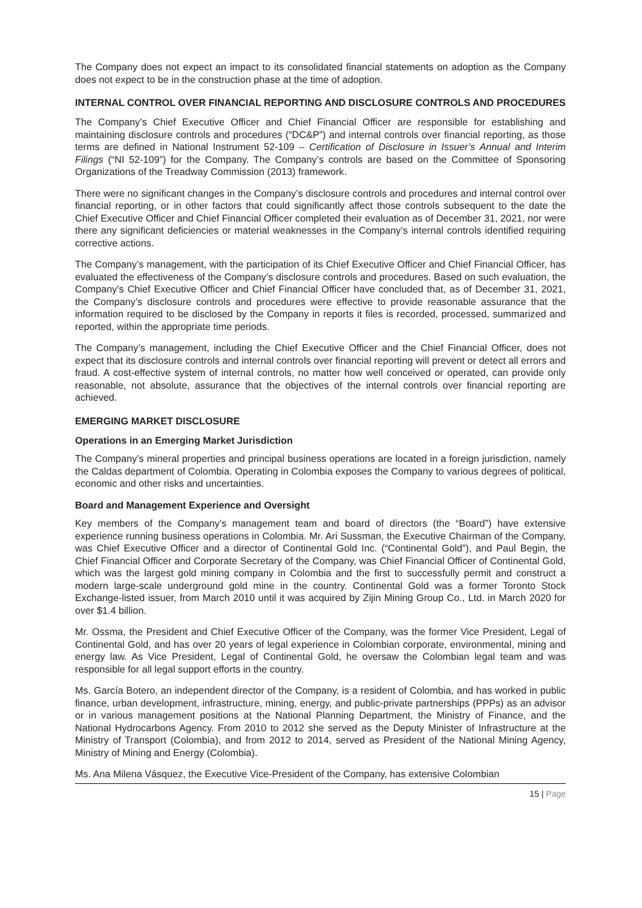The Company does not expect an impact to its consolidated financial statements on adoption as the Company does not expect to be in the construction phase at the time of adoption.
INTERNAL CONTROL OVER FINANCIAL REPORTING AND DISCLOSURE CONTROLS AND PROCEDURES
The Company’s Chief Executive Officer and Chief Financial Officer are responsible for establishing and maintaining disclosure controls and procedures (“DC&P”) and internal controls over financial reporting, as those terms are defined in National Instrument 52-109 – Certification of Disclosure in Issuer’s Annual and Interim Filings (“NI 52-109”) for the Company. The Company’s controls are based on the Committee of Sponsoring Organizations of the Treadway Commission (2013) framework.
There were no significant changes in the Company’s disclosure controls and procedures and internal control over financial reporting, or in other factors that could significantly affect those controls subsequent to the date the Chief Executive Officer and Chief Financial Officer completed their evaluation as of December 31, 2021, nor were there any significant deficiencies or material weaknesses in the Company’s internal controls identified requiring corrective actions.
The Company’s management, with the participation of its Chief Executive Officer and Chief Financial Officer, has evaluated the effectiveness of the Company’s disclosure controls and procedures. Based on such evaluation, the Company’s Chief Executive Officer and Chief Financial Officer have concluded that, as of December 31, 2021, the Company’s disclosure controls and procedures were effective to provide reasonable assurance that the information required to be disclosed by the Company in reports it files is recorded, processed, summarized and reported, within the appropriate time periods.
The Company’s management, including the Chief Executive Officer and the Chief Financial Officer, does not expect that its disclosure controls and internal controls over financial reporting will prevent or detect all errors and fraud. A cost-effective system of internal controls, no matter how well conceived or operated, can provide only reasonable, not absolute, assurance that the objectives of the internal controls over financial reporting are achieved.
EMERGING MARKET DISCLOSURE
Operations in an Emerging Market Jurisdiction
The Company’s mineral properties and principal business operations are located in a foreign jurisdiction, namely the Caldas department of Colombia. Operating in Colombia exposes the Company to various degrees of political, economic and other risks and uncertainties.
Board and Management Experience and Oversight
Key members of the Company’s management team and board of directors (the “Board”) have extensive experience running business operations in Colombia. Mr. Ari Sussman, the Executive Chairman of the Company, was Chief Executive Officer and a director of Continental Gold Inc. (“Continental Gold”), and Paul Begin, the Chief Financial Officer and Corporate Secretary of the Company, was Chief Financial Officer of Continental Gold, which was the largest gold mining company in Colombia and the first to successfully permit and construct a modern large-scale underground gold mine in the country. Continental Gold was a former Toronto Stock Exchange-listed issuer, from March 2010 until it was acquired by Zijin Mining Group Co., Ltd. in March 2020 for over $1.4 billion.
Mr. Ossma, the President and Chief Executive Officer of the Company, was the former Vice President, Legal of Continental Gold, and has over 20 years of legal experience in Colombian corporate, environmental, mining and energy law. As Vice President, Legal of Continental Gold, he oversaw the Colombian legal team and was responsible for all legal support efforts in the country.
Ms. García Botero, an independent director of the Company, is a resident of Colombia, and has worked in public finance, urban development, infrastructure, mining, energy, and public-private partnerships (PPPs) as an advisor or in various management positions at the National Planning Department, the Ministry of Finance, and the National Hydrocarbons Agency. From 2010 to 2012 she served as the Deputy Minister of Infrastructure at the Ministry of Transport (Colombia), and from 2012 to 2014, served as President of the National Mining Agency, Ministry of Mining and Energy (Colombia).
Ms. Ana Milena Vásquez, the Executive Vice-President of the Company, has extensive Colombian
15 | Page